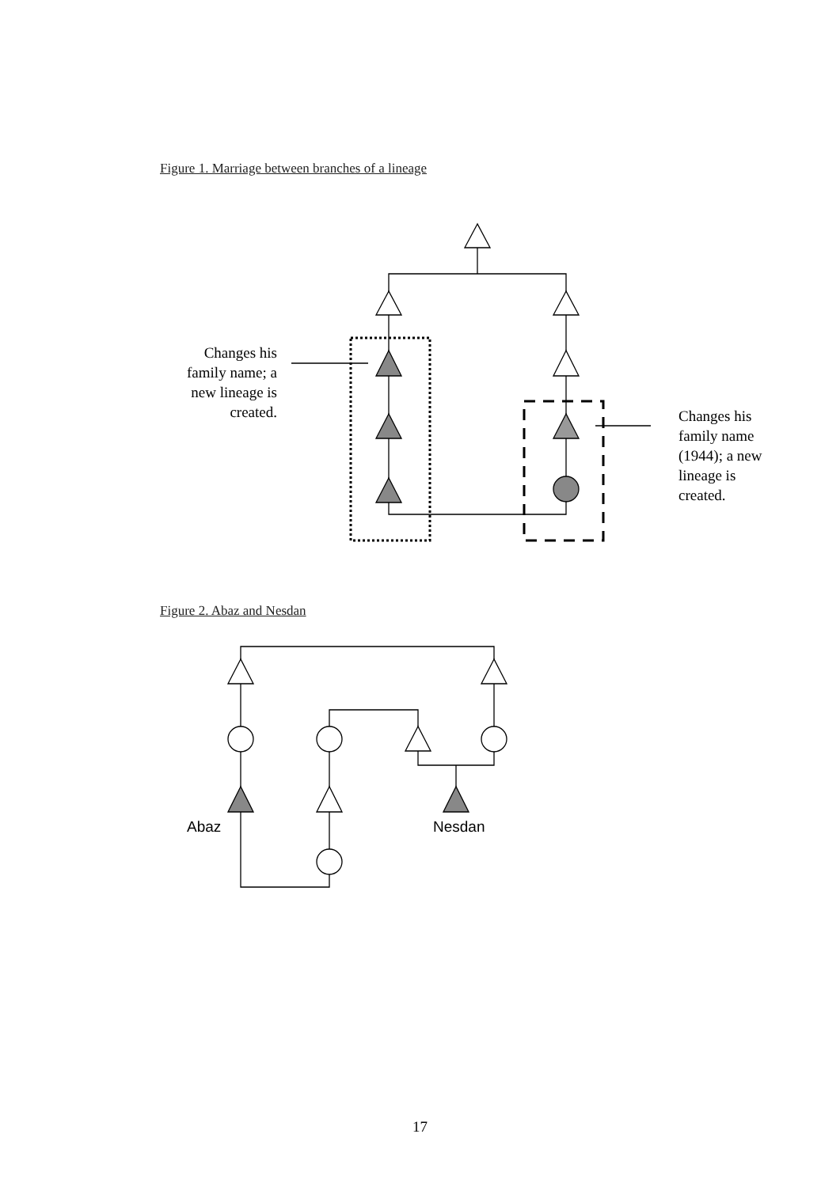Figure 1. Marriage between branches of a lineage
Changes his family name; a new lineage is created.
Changes his family name (1944); a new lineage is created.
Figure 2. Abaz and Nesdan
Abaz Nesdan
17